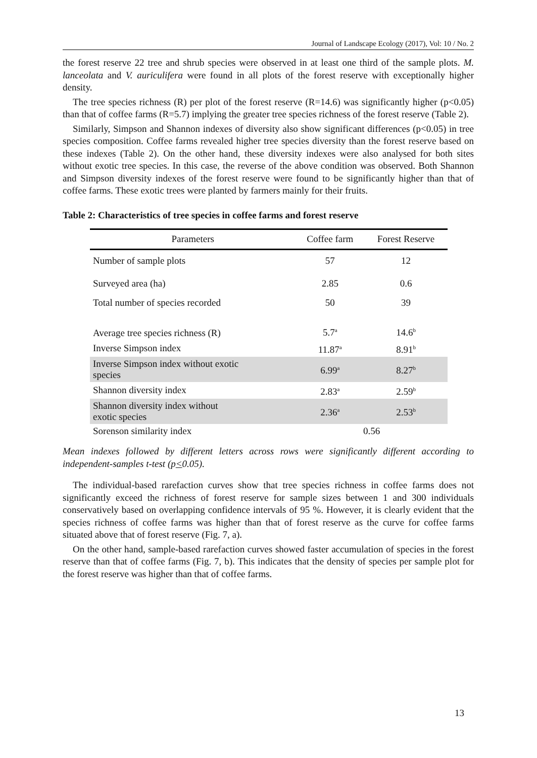Journal of Landscape Ecology (2017), Vol: 10 / No. 2
the forest reserve 22 tree and shrub species were observed in at least one third of the sample plots. M. lanceolata and V. auriculifera were found in all plots of the forest reserve with exceptionally higher density.
The tree species richness (R) per plot of the forest reserve (R=14.6) was significantly higher (p<0.05) than that of coffee farms (R=5.7) implying the greater tree species richness of the forest reserve (Table 2).
Similarly, Simpson and Shannon indexes of diversity also show significant differences (p<0.05) in tree species composition. Coffee farms revealed higher tree species diversity than the forest reserve based on these indexes (Table 2). On the other hand, these diversity indexes were also analysed for both sites without exotic tree species. In this case, the reverse of the above condition was observed. Both Shannon and Simpson diversity indexes of the forest reserve were found to be significantly higher than that of coffee farms. These exotic trees were planted by farmers mainly for their fruits.
Table 2: Characteristics of tree species in coffee farms and forest reserve
| Parameters | Coffee farm | Forest Reserve |
| --- | --- | --- |
| Number of sample plots | 57 | 12 |
| Surveyed area (ha) | 2.85 | 0.6 |
| Total number of species recorded | 50 | 39 |
| Average tree species richness (R) | 5.7<sup>a</sup> | 14.6<sup>b</sup> |
| Inverse Simpson index | 11.87<sup>a</sup> | 8.91<sup>b</sup> |
| Inverse Simpson index without exotic species | 6.99<sup>a</sup> | 8.27<sup>b</sup> |
| Shannon diversity index | 2.83<sup>a</sup> | 2.59<sup>b</sup> |
| Shannon diversity index without exotic species | 2.36<sup>a</sup> | 2.53<sup>b</sup> |
| Sorenson similarity index | 0.56 | |
Mean indexes followed by different letters across rows were significantly different according to independent-samples t-test (p<0.05).
The individual-based rarefaction curves show that tree species richness in coffee farms does not significantly exceed the richness of forest reserve for sample sizes between 1 and 300 individuals conservatively based on overlapping confidence intervals of 95 %. However, it is clearly evident that the species richness of coffee farms was higher than that of forest reserve as the curve for coffee farms situated above that of forest reserve (Fig. 7, a).
On the other hand, sample-based rarefaction curves showed faster accumulation of species in the forest reserve than that of coffee farms (Fig. 7, b). This indicates that the density of species per sample plot for the forest reserve was higher than that of coffee farms.
13